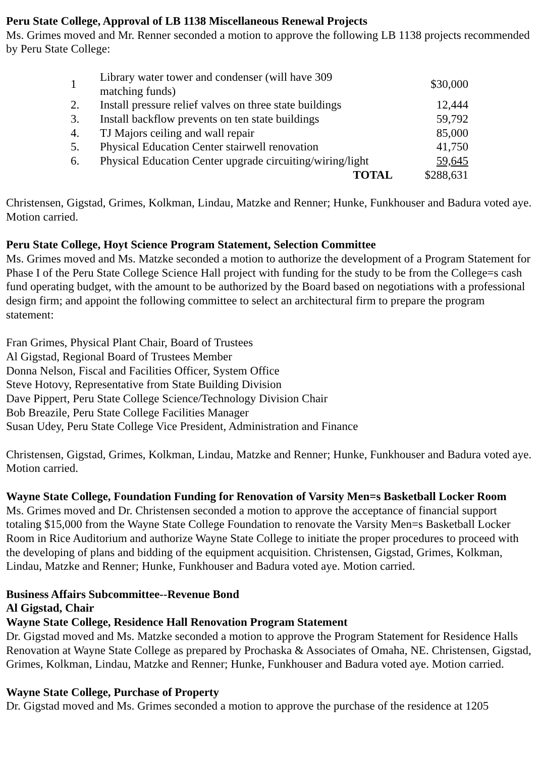Peru State College, Approval of LB 1138 Miscellaneous Renewal Projects
Ms. Grimes moved and Mr. Renner seconded a motion to approve the following LB 1138 projects recommended by Peru State College:
| 1 | Library water tower and condenser (will have 309 matching funds) | $30,000 |
| 2. | Install pressure relief valves on three state buildings | 12,444 |
| 3. | Install backflow prevents on ten state buildings | 59,792 |
| 4. | TJ Majors ceiling and wall repair | 85,000 |
| 5. | Physical Education Center stairwell renovation | 41,750 |
| 6. | Physical Education Center upgrade circuiting/wiring/light | 59,645 |
| | TOTAL | $288,631 |
Christensen, Gigstad, Grimes, Kolkman, Lindau, Matzke and Renner; Hunke, Funkhouser and Badura voted aye. Motion carried.
Peru State College, Hoyt Science Program Statement, Selection Committee
Ms. Grimes moved and Ms. Matzke seconded a motion to authorize the development of a Program Statement for Phase I of the Peru State College Science Hall project with funding for the study to be from the College=s cash fund operating budget, with the amount to be authorized by the Board based on negotiations with a professional design firm; and appoint the following committee to select an architectural firm to prepare the program statement:
Fran Grimes, Physical Plant Chair, Board of Trustees
Al Gigstad, Regional Board of Trustees Member
Donna Nelson, Fiscal and Facilities Officer, System Office
Steve Hotovy, Representative from State Building Division
Dave Pippert, Peru State College Science/Technology Division Chair
Bob Breazile, Peru State College Facilities Manager
Susan Udey, Peru State College Vice President, Administration and Finance
Christensen, Gigstad, Grimes, Kolkman, Lindau, Matzke and Renner; Hunke, Funkhouser and Badura voted aye. Motion carried.
Wayne State College, Foundation Funding for Renovation of Varsity Men=s Basketball Locker Room
Ms. Grimes moved and Dr. Christensen seconded a motion to approve the acceptance of financial support totaling $15,000 from the Wayne State College Foundation to renovate the Varsity Men=s Basketball Locker Room in Rice Auditorium and authorize Wayne State College to initiate the proper procedures to proceed with the developing of plans and bidding of the equipment acquisition. Christensen, Gigstad, Grimes, Kolkman, Lindau, Matzke and Renner; Hunke, Funkhouser and Badura voted aye. Motion carried.
Business Affairs Subcommittee--Revenue Bond
Al Gigstad, Chair
Wayne State College, Residence Hall Renovation Program Statement
Dr. Gigstad moved and Ms. Matzke seconded a motion to approve the Program Statement for Residence Halls Renovation at Wayne State College as prepared by Prochaska & Associates of Omaha, NE. Christensen, Gigstad, Grimes, Kolkman, Lindau, Matzke and Renner; Hunke, Funkhouser and Badura voted aye. Motion carried.
Wayne State College, Purchase of Property
Dr. Gigstad moved and Ms. Grimes seconded a motion to approve the purchase of the residence at 1205